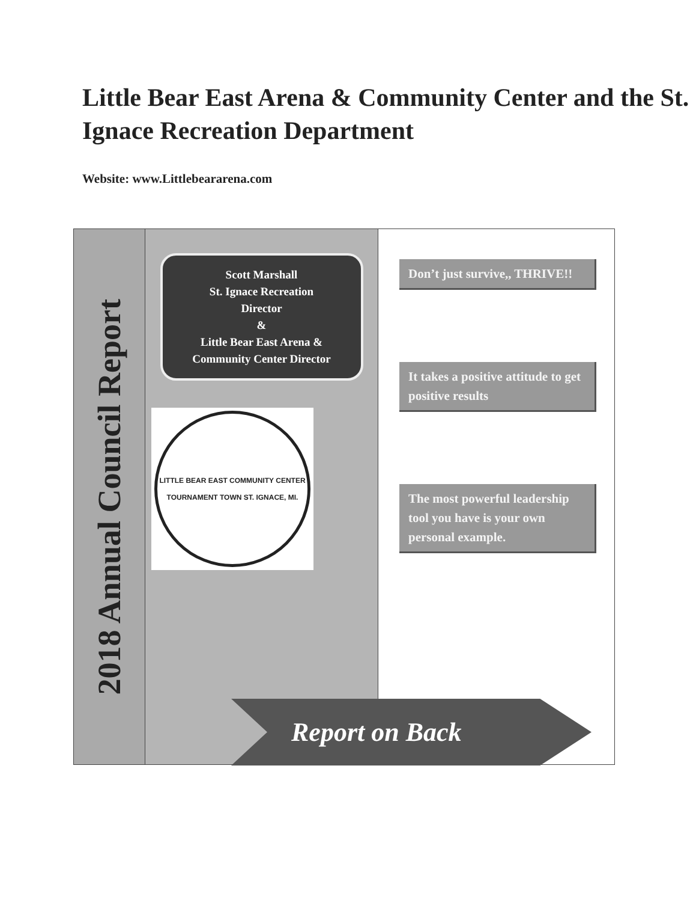Little Bear East Arena & Community Center and the St. Ignace Recreation Department
Website: www.Littlebeararena.com
2018 Annual Council Report
Scott Marshall
St. Ignace Recreation
Director
&
Little Bear East Arena &
Community Center Director
LITTLE BEAR EAST COMMUNITY CENTER
TOURNAMENT TOWN ST. IGNACE, MI.
Don’t just survive,, THRIVE!!
It takes a positive attitude to get positive results
The most powerful leadership tool you have is your own personal example.
Report on Back